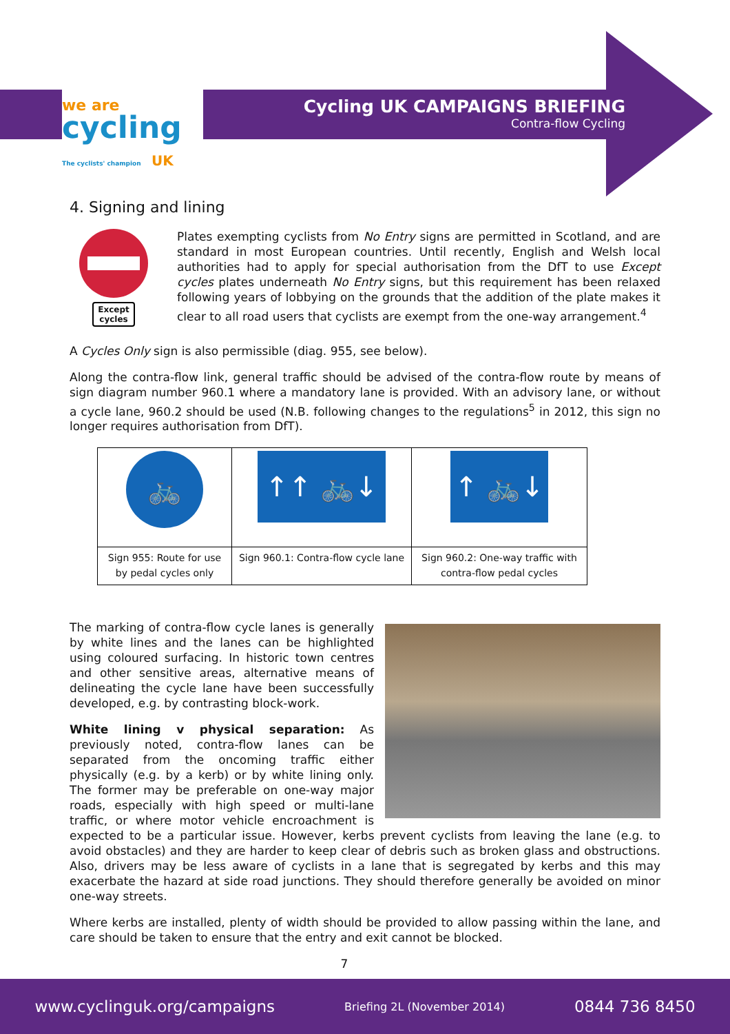we are
cycling The cyclists' champion UK
Cycling UK CAMPAIGNS BRIEFING
Contra-flow Cycling
4. Signing and lining
Except
cycles
Plates exempting cyclists from No Entry signs are permitted in Scotland, and are standard in most European countries. Until recently, English and Welsh local authorities had to apply for special authorisation from the DfT to use Except cycles plates underneath No Entry signs, but this requirement has been relaxed following years of lobbying on the grounds that the addition of the plate makes it clear to all road users that cyclists are exempt from the one-way arrangement.<sup>4</sup>
A Cycles Only sign is also permissible (diag. 955, see below).
Along the contra-flow link, general traffic should be advised of the contra-flow route by means of sign diagram number 960.1 where a mandatory lane is provided. With an advisory lane, or without a cycle lane, 960.2 should be used (N.B. following changes to the regulations<sup>5</sup> in 2012, this sign no longer requires authorisation from DfT).
| 🚲 | ↑↑ 🚲↓ | ↑ 🚲↓ |
| Sign 955: Route for use by pedal cycles only | Sign 960.1: Contra-flow cycle lane | Sign 960.2: One-way traffic with contra-flow pedal cycles |
The marking of contra-flow cycle lanes is generally by white lines and the lanes can be highlighted using coloured surfacing. In historic town centres and other sensitive areas, alternative means of delineating the cycle lane have been successfully developed, e.g. by contrasting block-work.
White lining v physical separation: As previously noted, contra-flow lanes can be separated from the oncoming traffic either physically (e.g. by a kerb) or by white lining only. The former may be preferable on one-way major roads, especially with high speed or multi-lane traffic, or where motor vehicle encroachment is expected to be a particular issue. However, kerbs prevent cyclists from leaving the lane (e.g. to avoid obstacles) and they are harder to keep clear of debris such as broken glass and obstructions. Also, drivers may be less aware of cyclists in a lane that is segregated by kerbs and this may exacerbate the hazard at side road junctions. They should therefore generally be avoided on minor one-way streets.
Where kerbs are installed, plenty of width should be provided to allow passing within the lane, and care should be taken to ensure that the entry and exit cannot be blocked.
7
www.cyclinguk.org/campaigns Briefing 2L (November 2014) 0844 736 8450